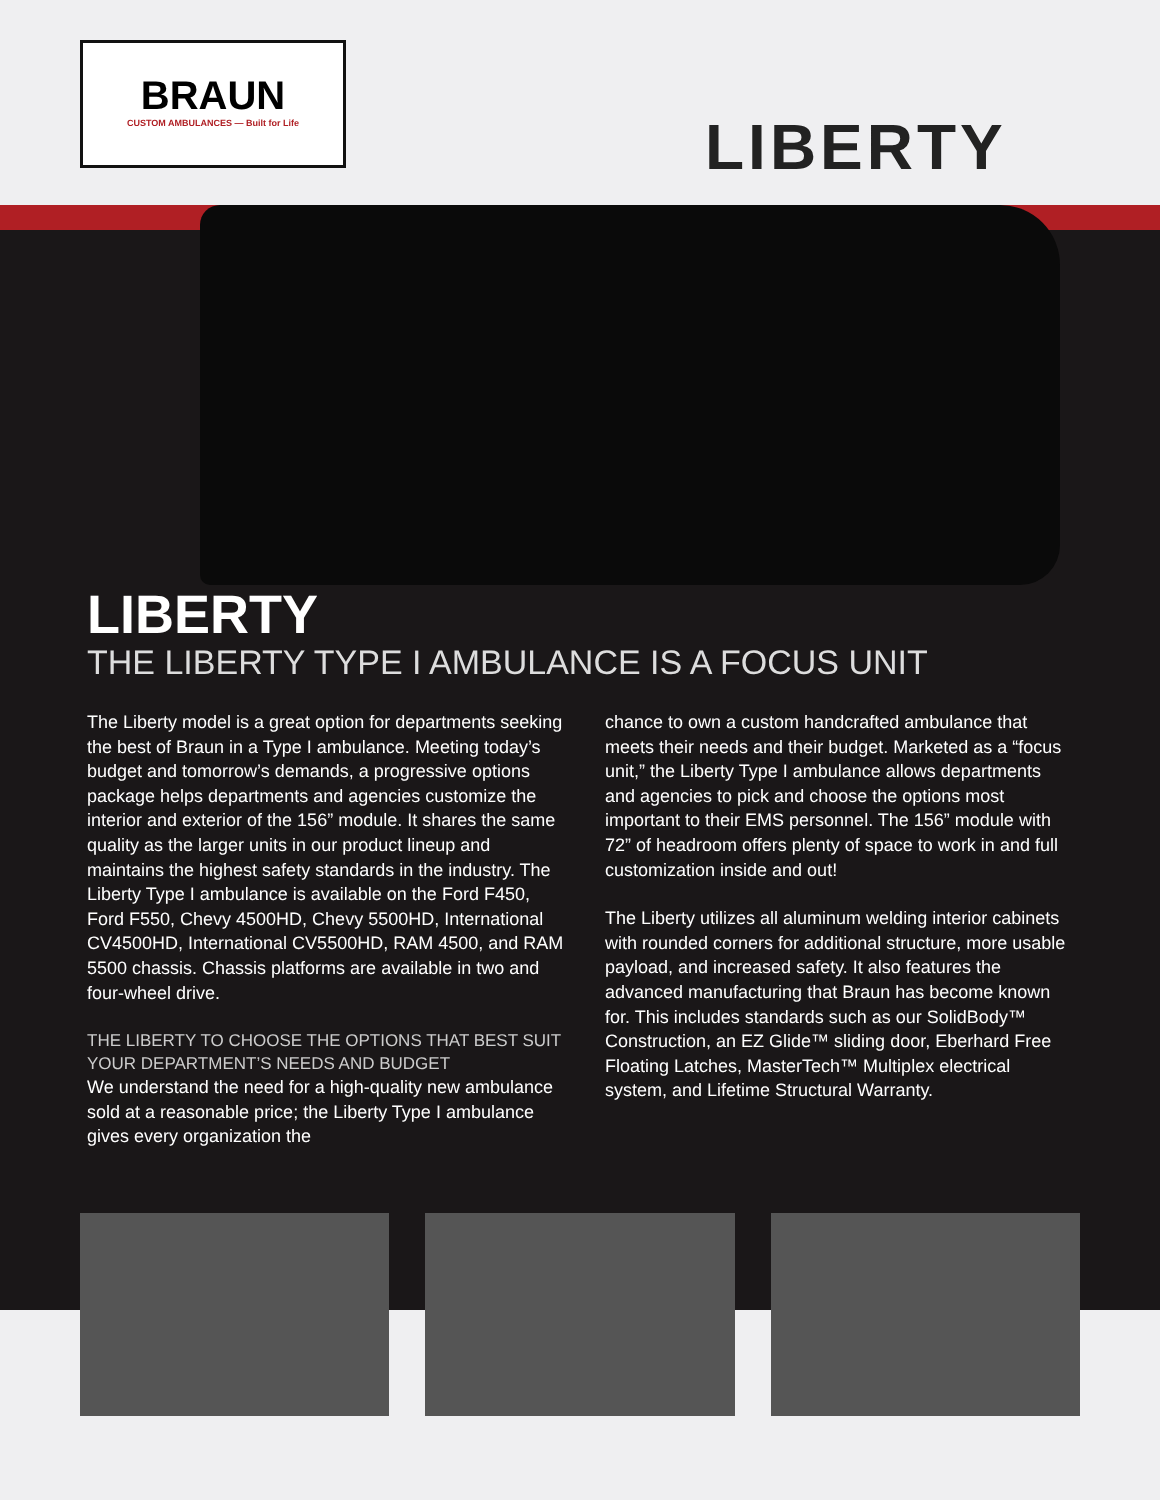BRAUN
CUSTOM AMBULANCES — Built for Life
LIBERTY
LIBERTY
THE LIBERTY TYPE I AMBULANCE IS A FOCUS UNIT
The Liberty model is a great option for departments seeking the best of Braun in a Type I ambulance. Meeting today’s budget and tomorrow’s demands, a progressive options package helps departments and agencies customize the interior and exterior of the 156” module. It shares the same quality as the larger units in our product lineup and maintains the highest safety standards in the industry. The Liberty Type I ambulance is available on the Ford F450, Ford F550, Chevy 4500HD, Chevy 5500HD, International CV4500HD, International CV5500HD, RAM 4500, and RAM 5500 chassis. Chassis platforms are available in two and four-wheel drive.
THE LIBERTY TO CHOOSE THE OPTIONS THAT BEST SUIT YOUR DEPARTMENT’S NEEDS AND BUDGET
We understand the need for a high-quality new ambulance sold at a reasonable price; the Liberty Type I ambulance gives every organization the
chance to own a custom handcrafted ambulance that meets their needs and their budget. Marketed as a “focus unit,” the Liberty Type I ambulance allows departments and agencies to pick and choose the options most important to their EMS personnel. The 156” module with 72” of headroom offers plenty of space to work in and full customization inside and out!
The Liberty utilizes all aluminum welding interior cabinets with rounded corners for additional structure, more usable payload, and increased safety. It also features the advanced manufacturing that Braun has become known for. This includes standards such as our SolidBody™ Construction, an EZ Glide™ sliding door, Eberhard Free Floating Latches, MasterTech™ Multiplex electrical system, and Lifetime Structural Warranty.